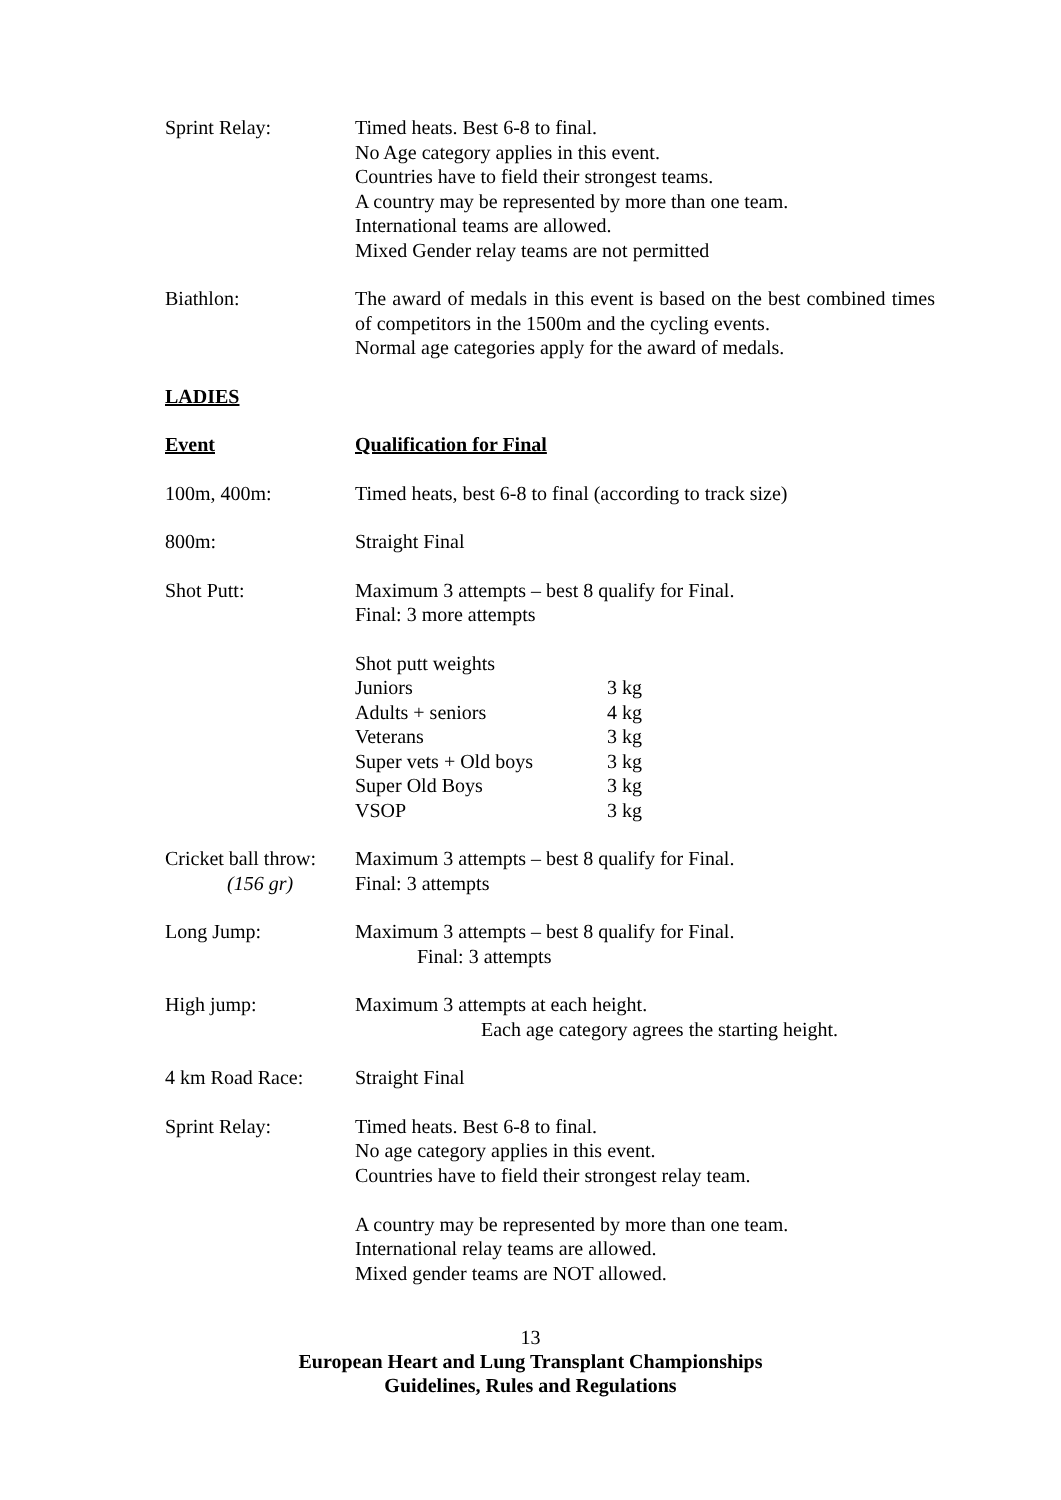Sprint Relay: Timed heats. Best 6-8 to final.
No Age category applies in this event.
Countries have to field their strongest teams.
A country may be represented by more than one team.
International teams are allowed.
Mixed Gender relay teams are not permitted
Biathlon: The award of medals in this event is based on the best combined times of competitors in the 1500m and the cycling events.
Normal age categories apply for the award of medals.
LADIES
Event Qualification for Final
100m, 400m: Timed heats, best 6-8 to final (according to track size)
800m: Straight Final
Shot Putt: Maximum 3 attempts – best 8 qualify for Final.
Final: 3 more attempts
Shot putt weights
| Juniors | 3 kg |
| Adults + seniors | 4 kg |
| Veterans | 3 kg |
| Super vets + Old boys | 3 kg |
| Super Old Boys | 3 kg |
| VSOP | 3 kg |
Cricket ball throw:
(156 gr)
Maximum 3 attempts – best 8 qualify for Final.
Final: 3 attempts
Long Jump: Maximum 3 attempts – best 8 qualify for Final.
Final: 3 attempts
High jump: Maximum 3 attempts at each height.
Each age category agrees the starting height.
4 km Road Race: Straight Final
Sprint Relay: Timed heats. Best 6-8 to final.
No age category applies in this event.
Countries have to field their strongest relay team.
A country may be represented by more than one team.
International relay teams are allowed.
Mixed gender teams are NOT allowed.
13
European Heart and Lung Transplant Championships
Guidelines, Rules and Regulations